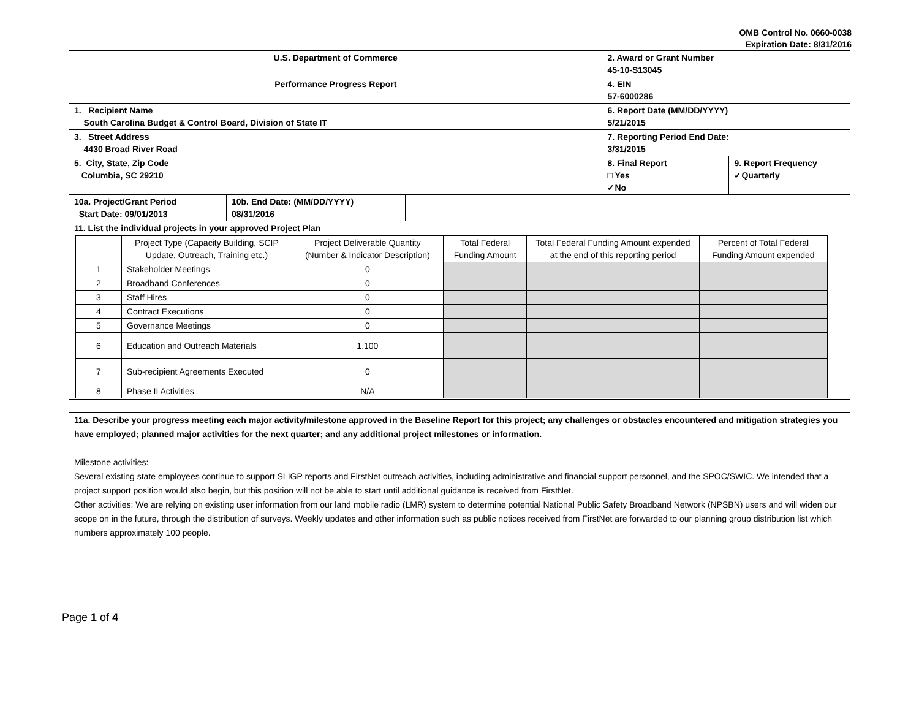OMB Control No. 0660-0038
Expiration Date: 8/31/2016
| U.S. Department of Commerce | | | 2. Award or Grant Number 45-10-S13045 | |
| Performance Progress Report | | | 4. EIN 57-6000286 | |
| 1. Recipient Name South Carolina Budget & Control Board, Division of State IT | | | 6. Report Date (MM/DD/YYYY) 5/21/2015 | |
| 3. Street Address 4430 Broad River Road | | | 7. Reporting Period End Date: 3/31/2015 | |
| 5. City, State, Zip Code Columbia, SC 29210 | | | 8. Final Report □ Yes ✓No | 9. Report Frequency ✓Quarterly |
| 10a. Project/Grant Period Start Date: 09/01/2013 | 10b. End Date: (MM/DD/YYYY) 08/31/2016 | | | |
| 11. List the individual projects in your approved Project Plan | | | | |
| / / Project Type (Capacity Building, SCIP Update, Outreach, Training etc.) / Project Deliverable Quantity (Number & Indicator Description) / Total Federal Funding Amount / Total Federal Funding Amount expended at the end of this reporting period / Percent of Total Federal Funding Amount expended / / --- / --- / --- / --- / --- / --- / / 1 / Stakeholder Meetings / 0 / / / / / 2 / Broadband Conferences / 0 / / / / / 3 / Staff Hires / 0 / / / / / 4 / Contract Executions / 0 / / / / / 5 / Governance Meetings / 0 / / / / / 6 / Education and Outreach Materials / 1.100 / / / / / 7 / Sub-recipient Agreements Executed / 0 / / / / / 8 / Phase II Activities / N/A / / / / | | | | |
| 11a. Describe your progress meeting each major activity/milestone approved in the Baseline Report for this project; any challenges or obstacles encountered and mitigation strategies you have employed; planned major activities for the next quarter; and any additional project milestones or information. Milestone activities: Several existing state employees continue to support SLIGP reports and FirstNet outreach activities, including administrative and financial support personnel, and the SPOC/SWIC. We intended that a project support position would also begin, but this position will not be able to start until additional guidance is received from FirstNet. Other activities: We are relying on existing user information from our land mobile radio (LMR) system to determine potential National Public Safety Broadband Network (NPSBN) users and will widen our scope on in the future, through the distribution of surveys. Weekly updates and other information such as public notices received from FirstNet are forwarded to our planning group distribution list which numbers approximately 100 people. | | | | |
Page 1 of 4